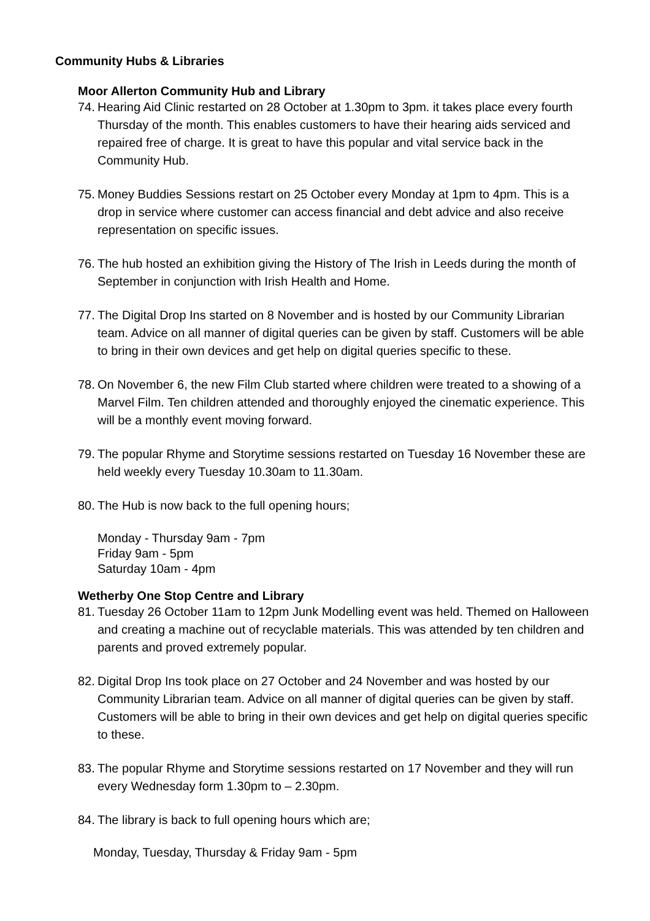Community Hubs & Libraries
Moor Allerton Community Hub and Library
74. Hearing Aid Clinic restarted on 28 October at 1.30pm to 3pm. it takes place every fourth Thursday of the month. This enables customers to have their hearing aids serviced and repaired free of charge. It is great to have this popular and vital service back in the Community Hub.
75. Money Buddies Sessions restart on 25 October every Monday at 1pm to 4pm. This is a drop in service where customer can access financial and debt advice and also receive representation on specific issues.
76. The hub hosted an exhibition giving the History of The Irish in Leeds during the month of September in conjunction with Irish Health and Home.
77. The Digital Drop Ins started on 8 November and is hosted by our Community Librarian team. Advice on all manner of digital queries can be given by staff. Customers will be able to bring in their own devices and get help on digital queries specific to these.
78. On November 6, the new Film Club started where children were treated to a showing of a Marvel Film. Ten children attended and thoroughly enjoyed the cinematic experience. This will be a monthly event moving forward.
79. The popular Rhyme and Storytime sessions restarted on Tuesday 16 November these are held weekly every Tuesday 10.30am to 11.30am.
80. The Hub is now back to the full opening hours;
Monday - Thursday 9am - 7pm
Friday 9am - 5pm
Saturday 10am - 4pm
Wetherby One Stop Centre and Library
81. Tuesday 26 October 11am to 12pm Junk Modelling event was held. Themed on Halloween and creating a machine out of recyclable materials. This was attended by ten children and parents and proved extremely popular.
82. Digital Drop Ins took place on 27 October and 24 November and was hosted by our Community Librarian team. Advice on all manner of digital queries can be given by staff. Customers will be able to bring in their own devices and get help on digital queries specific to these.
83. The popular Rhyme and Storytime sessions restarted on 17 November and they will run every Wednesday form 1.30pm to – 2.30pm.
84. The library is back to full opening hours which are;
Monday, Tuesday, Thursday & Friday 9am - 5pm